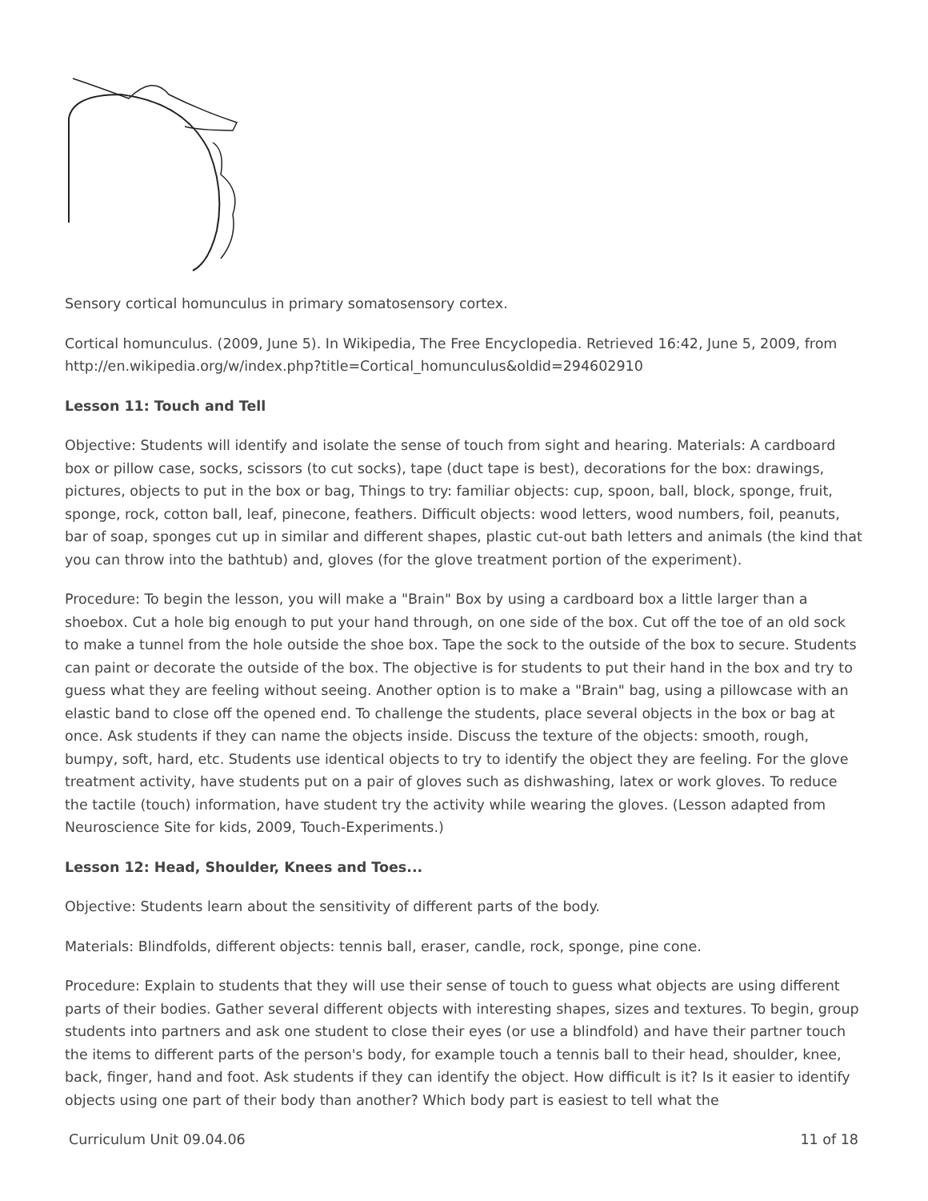Sensory cortical homunculus in primary somatosensory cortex.
Cortical homunculus. (2009, June 5). In Wikipedia, The Free Encyclopedia. Retrieved 16:42, June 5, 2009, from http://en.wikipedia.org/w/index.php?title=Cortical_homunculus&oldid=294602910
Lesson 11: Touch and Tell
Objective: Students will identify and isolate the sense of touch from sight and hearing. Materials: A cardboard box or pillow case, socks, scissors (to cut socks), tape (duct tape is best), decorations for the box: drawings, pictures, objects to put in the box or bag, Things to try: familiar objects: cup, spoon, ball, block, sponge, fruit, sponge, rock, cotton ball, leaf, pinecone, feathers. Difficult objects: wood letters, wood numbers, foil, peanuts, bar of soap, sponges cut up in similar and different shapes, plastic cut-out bath letters and animals (the kind that you can throw into the bathtub) and, gloves (for the glove treatment portion of the experiment).
Procedure: To begin the lesson, you will make a "Brain" Box by using a cardboard box a little larger than a shoebox. Cut a hole big enough to put your hand through, on one side of the box. Cut off the toe of an old sock to make a tunnel from the hole outside the shoe box. Tape the sock to the outside of the box to secure. Students can paint or decorate the outside of the box. The objective is for students to put their hand in the box and try to guess what they are feeling without seeing. Another option is to make a "Brain" bag, using a pillowcase with an elastic band to close off the opened end. To challenge the students, place several objects in the box or bag at once. Ask students if they can name the objects inside. Discuss the texture of the objects: smooth, rough, bumpy, soft, hard, etc. Students use identical objects to try to identify the object they are feeling. For the glove treatment activity, have students put on a pair of gloves such as dishwashing, latex or work gloves. To reduce the tactile (touch) information, have student try the activity while wearing the gloves. (Lesson adapted from Neuroscience Site for kids, 2009, Touch-Experiments.)
Lesson 12: Head, Shoulder, Knees and Toes...
Objective: Students learn about the sensitivity of different parts of the body.
Materials: Blindfolds, different objects: tennis ball, eraser, candle, rock, sponge, pine cone.
Procedure: Explain to students that they will use their sense of touch to guess what objects are using different parts of their bodies. Gather several different objects with interesting shapes, sizes and textures. To begin, group students into partners and ask one student to close their eyes (or use a blindfold) and have their partner touch the items to different parts of the person's body, for example touch a tennis ball to their head, shoulder, knee, back, finger, hand and foot. Ask students if they can identify the object. How difficult is it? Is it easier to identify objects using one part of their body than another? Which body part is easiest to tell what the
Curriculum Unit 09.04.06 11 of 18